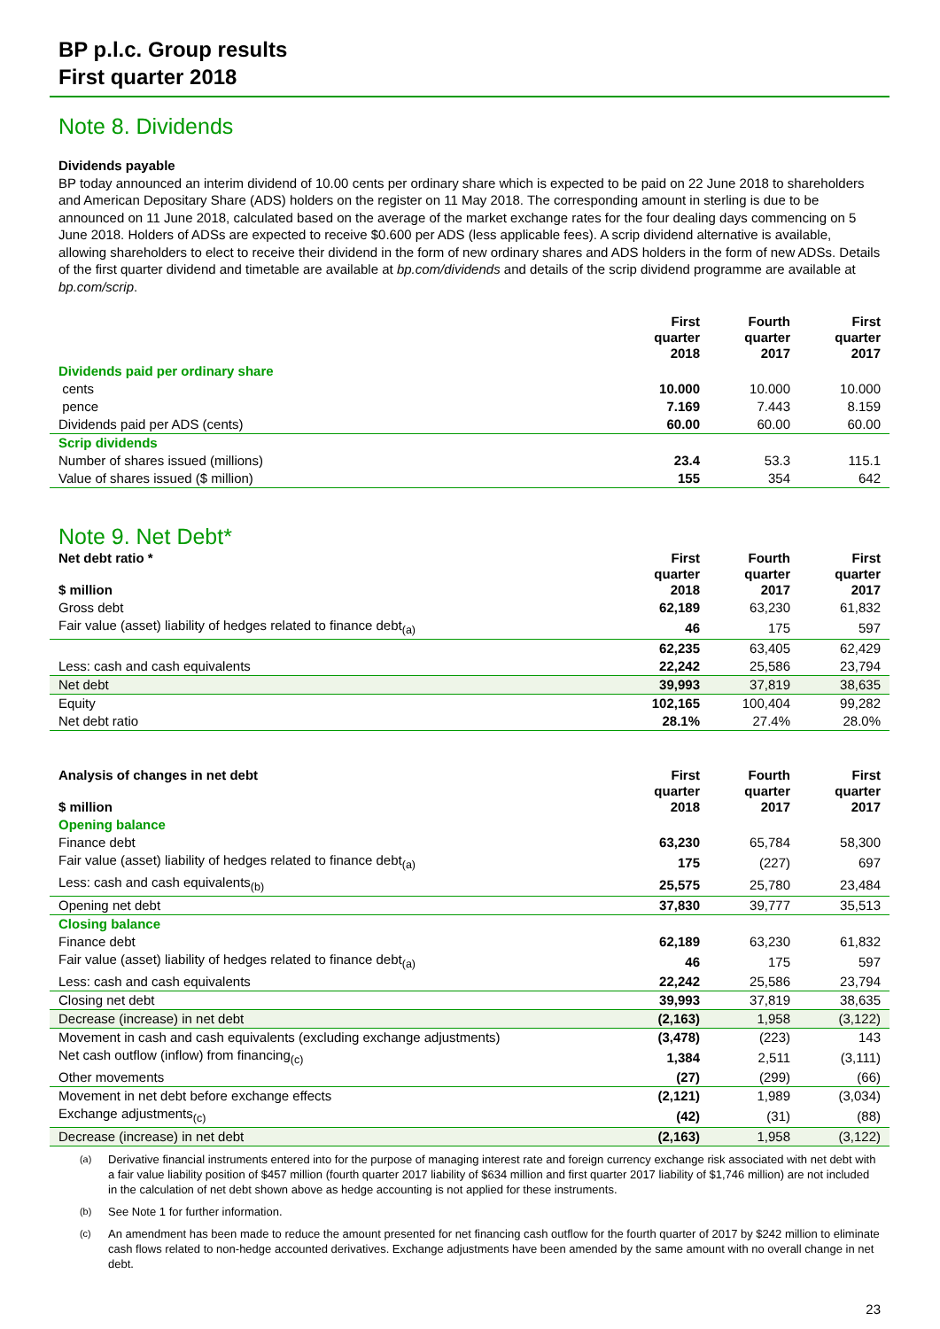BP p.l.c. Group results
First quarter 2018
Note 8. Dividends
Dividends payable
BP today announced an interim dividend of 10.00 cents per ordinary share which is expected to be paid on 22 June 2018 to shareholders and American Depositary Share (ADS) holders on the register on 11 May 2018. The corresponding amount in sterling is due to be announced on 11 June 2018, calculated based on the average of the market exchange rates for the four dealing days commencing on 5 June 2018. Holders of ADSs are expected to receive $0.600 per ADS (less applicable fees). A scrip dividend alternative is available, allowing shareholders to elect to receive their dividend in the form of new ordinary shares and ADS holders in the form of new ADSs. Details of the first quarter dividend and timetable are available at bp.com/dividends and details of the scrip dividend programme are available at bp.com/scrip.
| | | First quarter 2018 | Fourth quarter 2017 | First quarter 2017 |
| --- | --- | --- | --- | --- |
| Dividends paid per ordinary share | | | | |
| cents | | 10.000 | 10.000 | 10.000 |
| pence | | 7.169 | 7.443 | 8.159 |
| Dividends paid per ADS (cents) | | 60.00 | 60.00 | 60.00 |
| Scrip dividends | | | | |
| Number of shares issued (millions) | | 23.4 | 53.3 | 115.1 |
| Value of shares issued ($ million) | | 155 | 354 | 642 |
Note 9. Net Debt*
| Net debt ratio * $ million | | First quarter 2018 | Fourth quarter 2017 | First quarter 2017 |
| --- | --- | --- | --- | --- |
| Gross debt | | 62,189 | 63,230 | 61,832 |
| Fair value (asset) liability of hedges related to finance debt<sub>(a)</sub> | | 46 | 175 | 597 |
| | | 62,235 | 63,405 | 62,429 |
| Less: cash and cash equivalents | | 22,242 | 25,586 | 23,794 |
| Net debt | | 39,993 | 37,819 | 38,635 |
| Equity | | 102,165 | 100,404 | 99,282 |
| Net debt ratio | | 28.1% | 27.4% | 28.0% |
| Analysis of changes in net debt $ million | | First quarter 2018 | Fourth quarter 2017 | First quarter 2017 |
| --- | --- | --- | --- | --- |
| Opening balance | | | | |
| Finance debt | | 63,230 | 65,784 | 58,300 |
| Fair value (asset) liability of hedges related to finance debt<sub>(a)</sub> | | 175 | (227) | 697 |
| Less: cash and cash equivalents<sub>(b)</sub> | | 25,575 | 25,780 | 23,484 |
| Opening net debt | | 37,830 | 39,777 | 35,513 |
| Closing balance | | | | |
| Finance debt | | 62,189 | 63,230 | 61,832 |
| Fair value (asset) liability of hedges related to finance debt<sub>(a)</sub> | | 46 | 175 | 597 |
| Less: cash and cash equivalents | | 22,242 | 25,586 | 23,794 |
| Closing net debt | | 39,993 | 37,819 | 38,635 |
| Decrease (increase) in net debt | | (2,163) | 1,958 | (3,122) |
| Movement in cash and cash equivalents (excluding exchange adjustments) | | (3,478) | (223) | 143 |
| Net cash outflow (inflow) from financing<sub>(c)</sub> | | 1,384 | 2,511 | (3,111) |
| Other movements | | (27) | (299) | (66) |
| Movement in net debt before exchange effects | | (2,121) | 1,989 | (3,034) |
| Exchange adjustments<sub>(c)</sub> | | (42) | (31) | (88) |
| Decrease (increase) in net debt | | (2,163) | 1,958 | (3,122) |
<sup>(a)</sup>
Derivative financial instruments entered into for the purpose of managing interest rate and foreign currency exchange risk associated with net debt with a fair value liability position of $457 million (fourth quarter 2017 liability of $634 million and first quarter 2017 liability of $1,746 million) are not included in the calculation of net debt shown above as hedge accounting is not applied for these instruments.
<sup>(b)</sup>
See Note 1 for further information.
<sup>(c)</sup>
An amendment has been made to reduce the amount presented for net financing cash outflow for the fourth quarter of 2017 by $242 million to eliminate cash flows related to non-hedge accounted derivatives. Exchange adjustments have been amended by the same amount with no overall change in net debt.
23